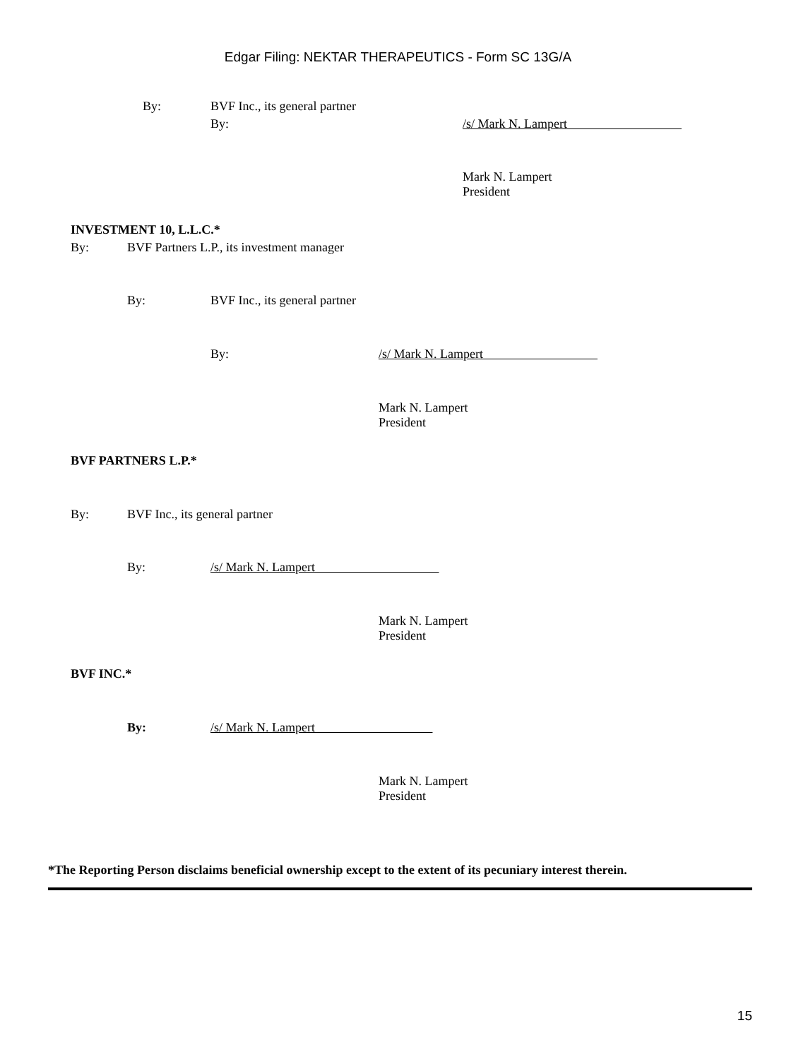Edgar Filing: NEKTAR THERAPEUTICS - Form SC 13G/A
By: BVF Inc., its general partner
By: /s/ Mark N. Lampert
Mark N. Lampert
President
INVESTMENT 10, L.L.C.*
By: BVF Partners L.P., its investment manager
By: BVF Inc., its general partner
By: /s/ Mark N. Lampert
Mark N. Lampert
President
BVF PARTNERS L.P.*
By: BVF Inc., its general partner
By: /s/ Mark N. Lampert
Mark N. Lampert
President
BVF INC.*
By: /s/ Mark N. Lampert
Mark N. Lampert
President
*The Reporting Person disclaims beneficial ownership except to the extent of its pecuniary interest therein.
15